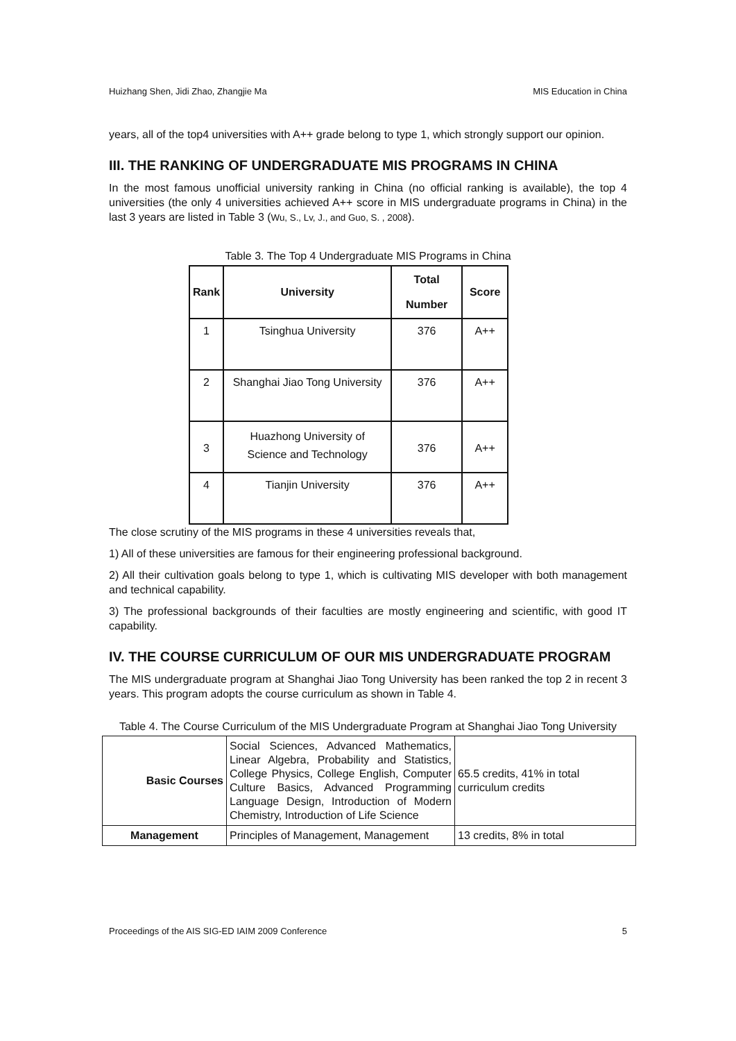Huizhang Shen, Jidi Zhao, Zhangjie Ma MIS Education in China
years, all of the top4 universities with A++ grade belong to type 1, which strongly support our opinion.
III. THE RANKING OF UNDERGRADUATE MIS PROGRAMS IN CHINA
In the most famous unofficial university ranking in China (no official ranking is available), the top 4 universities (the only 4 universities achieved A++ score in MIS undergraduate programs in China) in the last 3 years are listed in Table 3 (Wu, S., Lv, J., and Guo, S. , 2008).
Table 3. The Top 4 Undergraduate MIS Programs in China
| Rank | University | Total Number | Score |
| --- | --- | --- | --- |
| 1 | Tsinghua University | 376 | A++ |
| 2 | Shanghai Jiao Tong University | 376 | A++ |
| 3 | Huazhong University of Science and Technology | 376 | A++ |
| 4 | Tianjin University | 376 | A++ |
The close scrutiny of the MIS programs in these 4 universities reveals that,
1) All of these universities are famous for their engineering professional background.
2) All their cultivation goals belong to type 1, which is cultivating MIS developer with both management and technical capability.
3) The professional backgrounds of their faculties are mostly engineering and scientific, with good IT capability.
IV. THE COURSE CURRICULUM OF OUR MIS UNDERGRADUATE PROGRAM
The MIS undergraduate program at Shanghai Jiao Tong University has been ranked the top 2 in recent 3 years. This program adopts the course curriculum as shown in Table 4.
Table 4. The Course Curriculum of the MIS Undergraduate Program at Shanghai Jiao Tong University
| Basic Courses | Social Sciences, Advanced Mathematics, Linear Algebra, Probability and Statistics, College Physics, College English, Computer Culture Basics, Advanced Programming Language Design, Introduction of Modern Chemistry, Introduction of Life Science | 65.5 credits, 41% in total curriculum credits |
| Management | Principles of Management, Management | 13 credits, 8% in total |
Proceedings of the AIS SIG-ED IAIM 2009 Conference 5